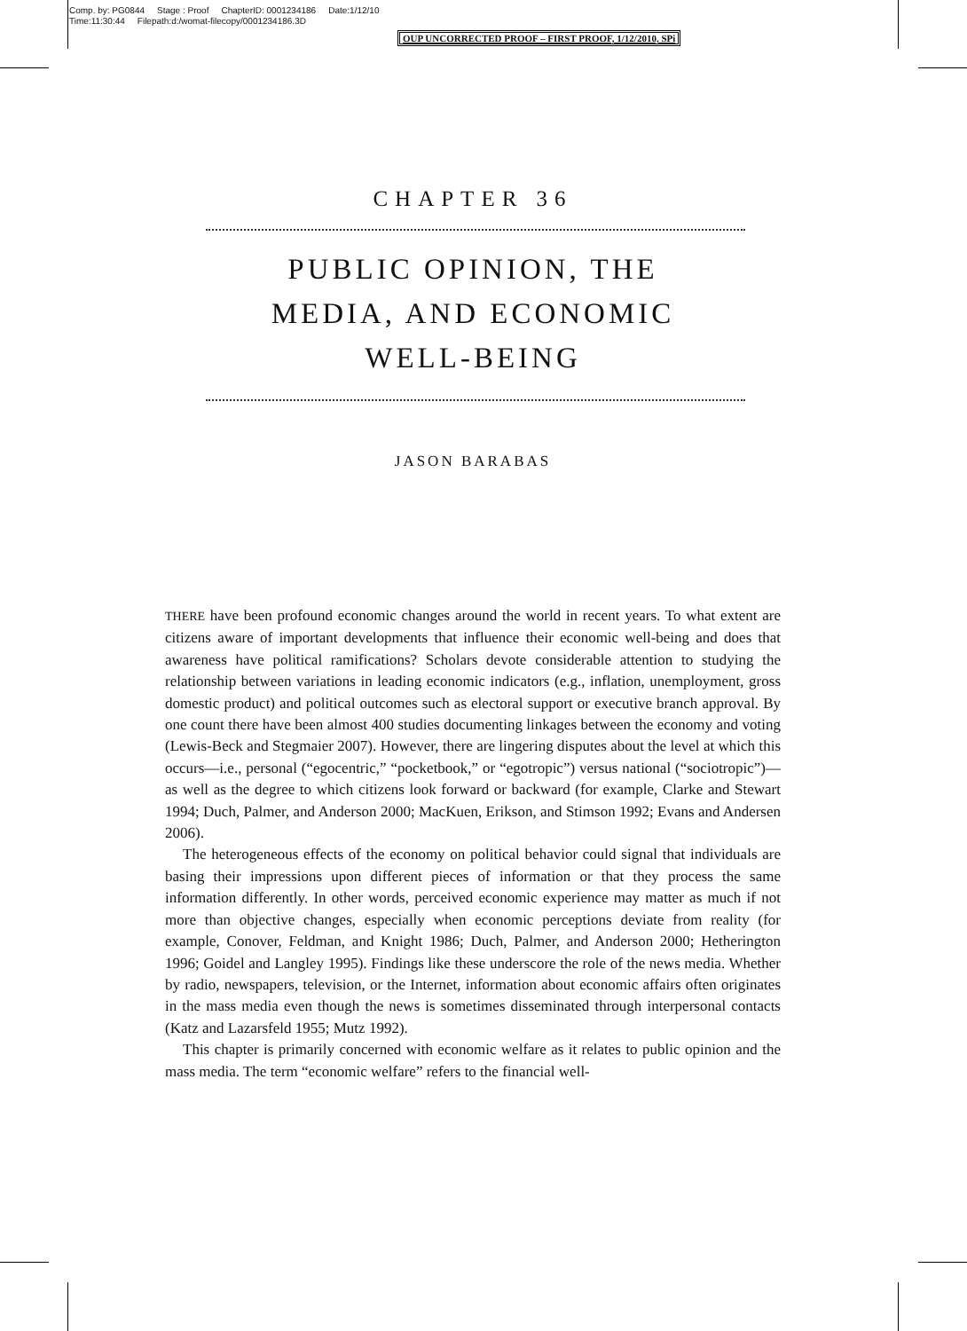Comp. by: PG0844 Stage : Proof ChapterID: 0001234186 Date:1/12/10
Time:11:30:44 Filepath:d:/womat-filecopy/0001234186.3D
OUP UNCORRECTED PROOF – FIRST PROOF, 1/12/2010, SPi
CHAPTER 36
PUBLIC OPINION, THE
MEDIA, AND ECONOMIC
WELL-BEING
JASON BARABAS
THERE have been profound economic changes around the world in recent years. To what extent are citizens aware of important developments that influence their economic well-being and does that awareness have political ramifications? Scholars devote considerable attention to studying the relationship between variations in leading economic indicators (e.g., inflation, unemployment, gross domestic product) and political outcomes such as electoral support or executive branch approval. By one count there have been almost 400 studies documenting linkages between the economy and voting (Lewis-Beck and Stegmaier 2007). However, there are lingering disputes about the level at which this occurs—i.e., personal (“egocentric,” “pocketbook,” or “egotropic”) versus national (“sociotropic”)—as well as the degree to which citizens look forward or backward (for example, Clarke and Stewart 1994; Duch, Palmer, and Anderson 2000; MacKuen, Erikson, and Stimson 1992; Evans and Andersen 2006).
The heterogeneous effects of the economy on political behavior could signal that individuals are basing their impressions upon different pieces of information or that they process the same information differently. In other words, perceived economic experience may matter as much if not more than objective changes, especially when economic perceptions deviate from reality (for example, Conover, Feldman, and Knight 1986; Duch, Palmer, and Anderson 2000; Hetherington 1996; Goidel and Langley 1995). Findings like these underscore the role of the news media. Whether by radio, newspapers, television, or the Internet, information about economic affairs often originates in the mass media even though the news is sometimes disseminated through interpersonal contacts (Katz and Lazarsfeld 1955; Mutz 1992).
This chapter is primarily concerned with economic welfare as it relates to public opinion and the mass media. The term “economic welfare” refers to the financial well-